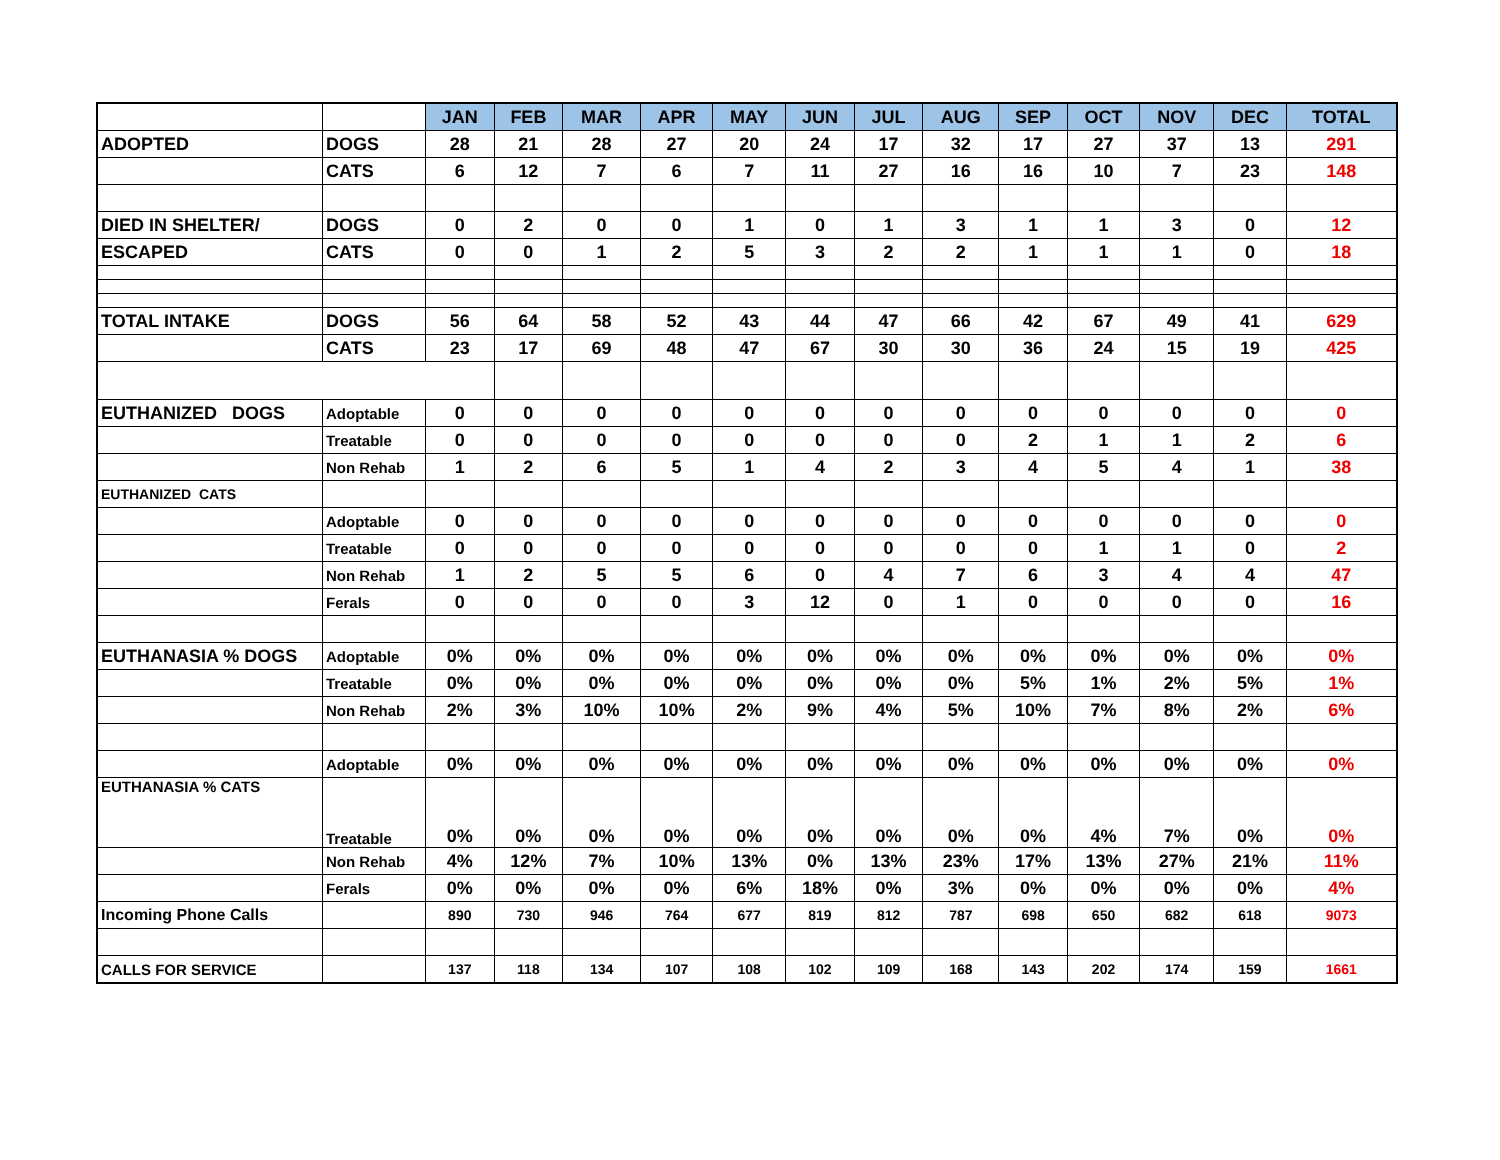| | | JAN | FEB | MAR | APR | MAY | JUN | JUL | AUG | SEP | OCT | NOV | DEC | TOTAL |
| ADOPTED | DOGS | 28 | 21 | 28 | 27 | 20 | 24 | 17 | 32 | 17 | 27 | 37 | 13 | 291 |
| | CATS | 6 | 12 | 7 | 6 | 7 | 11 | 27 | 16 | 16 | 10 | 7 | 23 | 148 |
| DIED IN SHELTER/ | DOGS | 0 | 2 | 0 | 0 | 1 | 0 | 1 | 3 | 1 | 1 | 3 | 0 | 12 |
| ESCAPED | CATS | 0 | 0 | 1 | 2 | 5 | 3 | 2 | 2 | 1 | 1 | 1 | 0 | 18 |
| TOTAL INTAKE | DOGS | 56 | 64 | 58 | 52 | 43 | 44 | 47 | 66 | 42 | 67 | 49 | 41 | 629 |
| | CATS | 23 | 17 | 69 | 48 | 47 | 67 | 30 | 30 | 36 | 24 | 15 | 19 | 425 |
| EUTHANIZED DOGS | Adoptable | 0 | 0 | 0 | 0 | 0 | 0 | 0 | 0 | 0 | 0 | 0 | 0 | 0 |
| | Treatable | 0 | 0 | 0 | 0 | 0 | 0 | 0 | 0 | 2 | 1 | 1 | 2 | 6 |
| | Non Rehab | 1 | 2 | 6 | 5 | 1 | 4 | 2 | 3 | 4 | 5 | 4 | 1 | 38 |
| EUTHANIZED CATS | | | | | | | | | | | | | | |
| | Adoptable | 0 | 0 | 0 | 0 | 0 | 0 | 0 | 0 | 0 | 0 | 0 | 0 | 0 |
| | Treatable | 0 | 0 | 0 | 0 | 0 | 0 | 0 | 0 | 0 | 1 | 1 | 0 | 2 |
| | Non Rehab | 1 | 2 | 5 | 5 | 6 | 0 | 4 | 7 | 6 | 3 | 4 | 4 | 47 |
| | Ferals | 0 | 0 | 0 | 0 | 3 | 12 | 0 | 1 | 0 | 0 | 0 | 0 | 16 |
| EUTHANASIA % DOGS | Adoptable | 0% | 0% | 0% | 0% | 0% | 0% | 0% | 0% | 0% | 0% | 0% | 0% | 0% |
| | Treatable | 0% | 0% | 0% | 0% | 0% | 0% | 0% | 0% | 5% | 1% | 2% | 5% | 1% |
| | Non Rehab | 2% | 3% | 10% | 10% | 2% | 9% | 4% | 5% | 10% | 7% | 8% | 2% | 6% |
| | Adoptable | 0% | 0% | 0% | 0% | 0% | 0% | 0% | 0% | 0% | 0% | 0% | 0% | 0% |
| EUTHANASIA % CATS | Treatable | 0% | 0% | 0% | 0% | 0% | 0% | 0% | 0% | 0% | 4% | 7% | 0% | 0% |
| | Non Rehab | 4% | 12% | 7% | 10% | 13% | 0% | 13% | 23% | 17% | 13% | 27% | 21% | 11% |
| | Ferals | 0% | 0% | 0% | 0% | 6% | 18% | 0% | 3% | 0% | 0% | 0% | 0% | 4% |
| Incoming Phone Calls | | 890 | 730 | 946 | 764 | 677 | 819 | 812 | 787 | 698 | 650 | 682 | 618 | 9073 |
| CALLS FOR SERVICE | | 137 | 118 | 134 | 107 | 108 | 102 | 109 | 168 | 143 | 202 | 174 | 159 | 1661 |